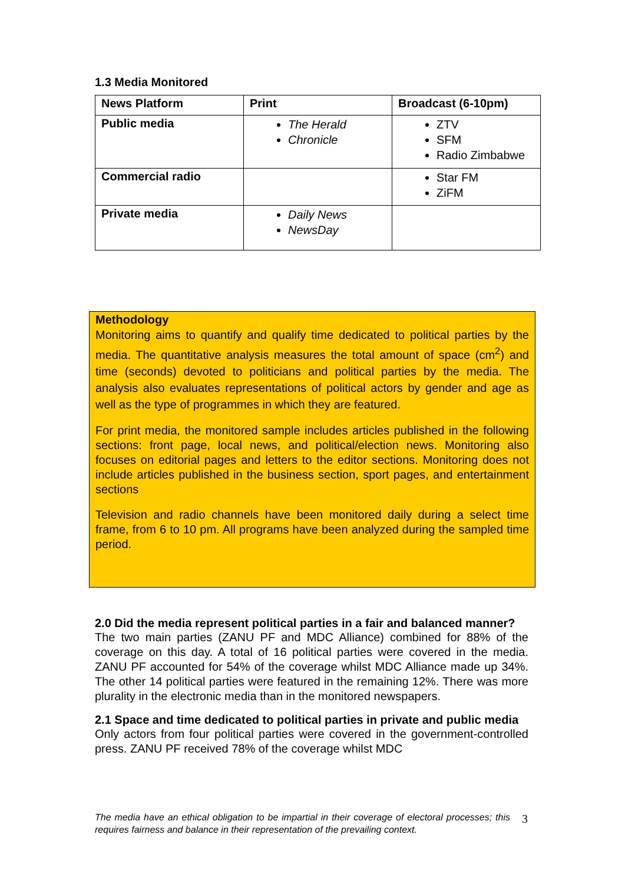1.3 Media Monitored
| News Platform | Print | Broadcast (6-10pm) |
| --- | --- | --- |
| Public media | The Herald Chronicle | ZTV SFM Radio Zimbabwe |
| Commercial radio | | Star FM ZiFM |
| Private media | Daily News NewsDay | |
Methodology
Monitoring aims to quantify and qualify time dedicated to political parties by the media. The quantitative analysis measures the total amount of space (cm<sup>2</sup>) and time (seconds) devoted to politicians and political parties by the media. The analysis also evaluates representations of political actors by gender and age as well as the type of programmes in which they are featured.
For print media, the monitored sample includes articles published in the following sections: front page, local news, and political/election news. Monitoring also focuses on editorial pages and letters to the editor sections. Monitoring does not include articles published in the business section, sport pages, and entertainment sections
Television and radio channels have been monitored daily during a select time frame, from 6 to 10 pm. All programs have been analyzed during the sampled time period.
2.0 Did the media represent political parties in a fair and balanced manner?
The two main parties (ZANU PF and MDC Alliance) combined for 88% of the coverage on this day. A total of 16 political parties were covered in the media. ZANU PF accounted for 54% of the coverage whilst MDC Alliance made up 34%. The other 14 political parties were featured in the remaining 12%. There was more plurality in the electronic media than in the monitored newspapers.
2.1 Space and time dedicated to political parties in private and public media
Only actors from four political parties were covered in the government-controlled press. ZANU PF received 78% of the coverage whilst MDC
The media have an ethical obligation to be impartial in their coverage of electoral processes; this requires fairness and balance in their representation of the prevailing context.
3